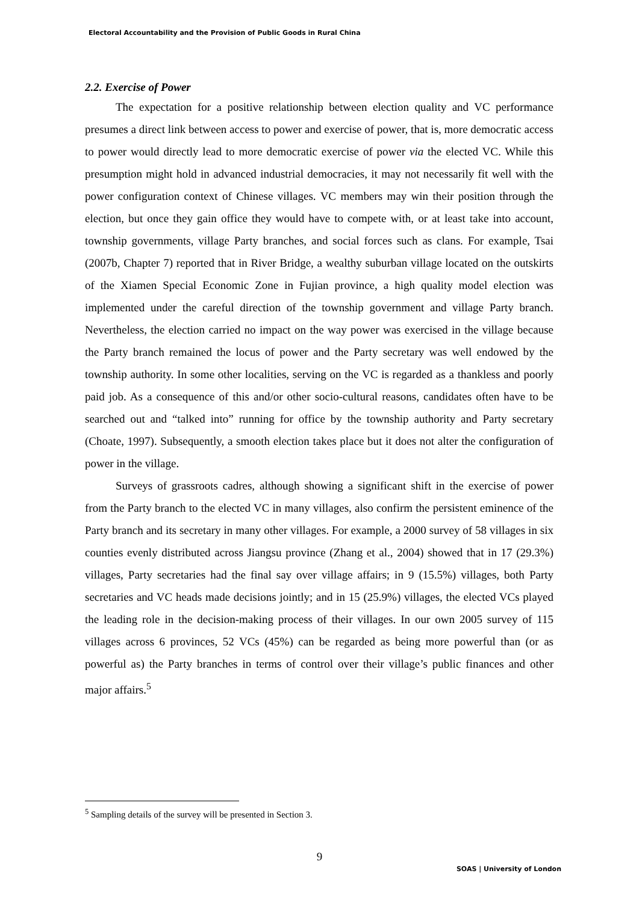Electoral Accountability and the Provision of Public Goods in Rural China
2.2. Exercise of Power
The expectation for a positive relationship between election quality and VC performance presumes a direct link between access to power and exercise of power, that is, more democratic access to power would directly lead to more democratic exercise of power via the elected VC. While this presumption might hold in advanced industrial democracies, it may not necessarily fit well with the power configuration context of Chinese villages. VC members may win their position through the election, but once they gain office they would have to compete with, or at least take into account, township governments, village Party branches, and social forces such as clans. For example, Tsai (2007b, Chapter 7) reported that in River Bridge, a wealthy suburban village located on the outskirts of the Xiamen Special Economic Zone in Fujian province, a high quality model election was implemented under the careful direction of the township government and village Party branch. Nevertheless, the election carried no impact on the way power was exercised in the village because the Party branch remained the locus of power and the Party secretary was well endowed by the township authority. In some other localities, serving on the VC is regarded as a thankless and poorly paid job. As a consequence of this and/or other socio-cultural reasons, candidates often have to be searched out and “talked into” running for office by the township authority and Party secretary (Choate, 1997). Subsequently, a smooth election takes place but it does not alter the configuration of power in the village.
Surveys of grassroots cadres, although showing a significant shift in the exercise of power from the Party branch to the elected VC in many villages, also confirm the persistent eminence of the Party branch and its secretary in many other villages. For example, a 2000 survey of 58 villages in six counties evenly distributed across Jiangsu province (Zhang et al., 2004) showed that in 17 (29.3%) villages, Party secretaries had the final say over village affairs; in 9 (15.5%) villages, both Party secretaries and VC heads made decisions jointly; and in 15 (25.9%) villages, the elected VCs played the leading role in the decision-making process of their villages. In our own 2005 survey of 115 villages across 6 provinces, 52 VCs (45%) can be regarded as being more powerful than (or as powerful as) the Party branches in terms of control over their village’s public finances and other major affairs.<sup>5</sup>
<sup>5</sup> Sampling details of the survey will be presented in Section 3.
9
SOAS | University of London